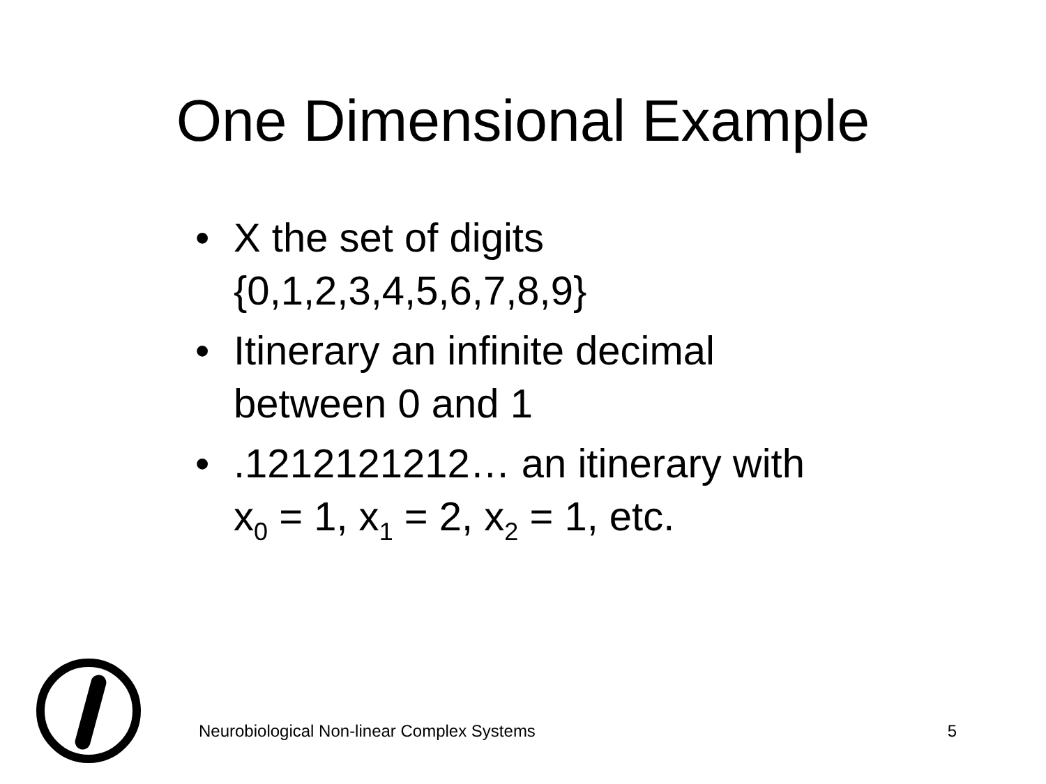One Dimensional Example
• X the set of digits {0,1,2,3,4,5,6,7,8,9}
• Itinerary an infinite decimal between 0 and 1
•.1212121212… an itinerary with x<sub>0</sub> = 1, x<sub>1</sub> = 2, x<sub>2</sub> = 1, etc.
Neurobiological Non-linear Complex Systems 5